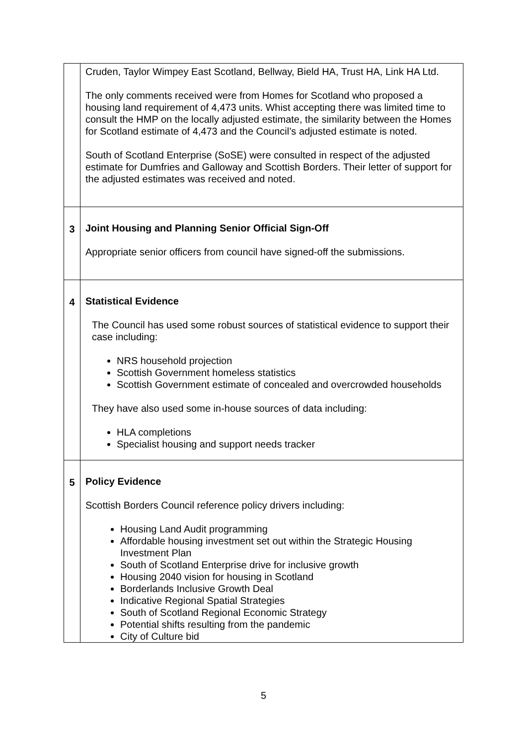| | Cruden, Taylor Wimpey East Scotland, Bellway, Bield HA, Trust HA, Link HA Ltd. The only comments received were from Homes for Scotland who proposed a housing land requirement of 4,473 units. Whist accepting there was limited time to consult the HMP on the locally adjusted estimate, the similarity between the Homes for Scotland estimate of 4,473 and the Council’s adjusted estimate is noted. South of Scotland Enterprise (SoSE) were consulted in respect of the adjusted estimate for Dumfries and Galloway and Scottish Borders. Their letter of support for the adjusted estimates was received and noted. |
| 3 | Joint Housing and Planning Senior Official Sign-Off Appropriate senior officers from council have signed-off the submissions. |
| 4 | Statistical Evidence The Council has used some robust sources of statistical evidence to support their case including: NRS household projection Scottish Government homeless statistics Scottish Government estimate of concealed and overcrowded households They have also used some in-house sources of data including: HLA completions Specialist housing and support needs tracker |
| 5 | Policy Evidence Scottish Borders Council reference policy drivers including: Housing Land Audit programming Affordable housing investment set out within the Strategic Housing Investment Plan South of Scotland Enterprise drive for inclusive growth Housing 2040 vision for housing in Scotland Borderlands Inclusive Growth Deal Indicative Regional Spatial Strategies South of Scotland Regional Economic Strategy Potential shifts resulting from the pandemic City of Culture bid |
5